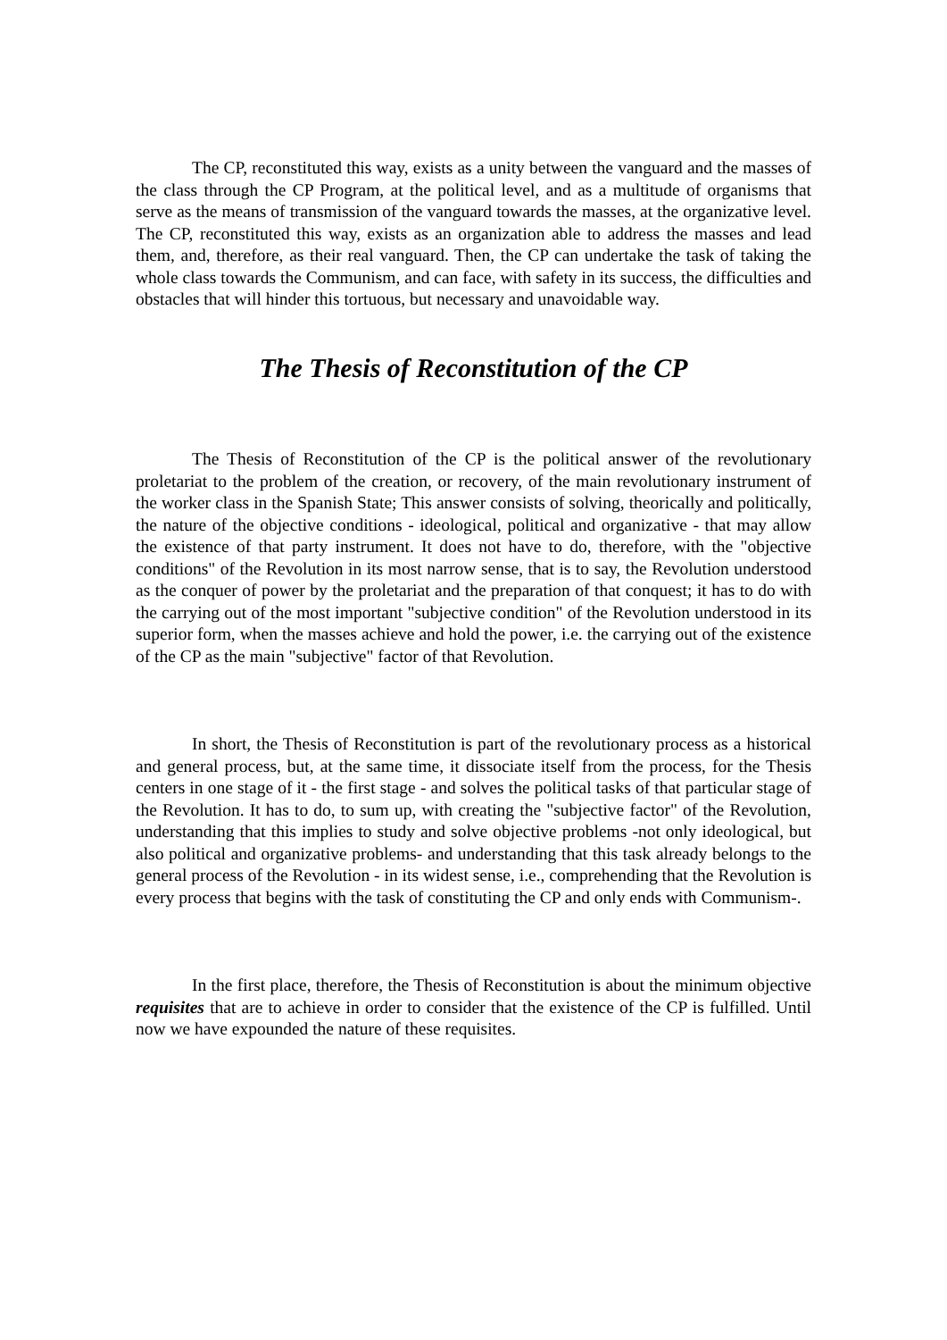The CP, reconstituted this way, exists as a unity between the vanguard and the masses of the class through the CP Program, at the political level, and as a multitude of organisms that serve as the means of transmission of the vanguard towards the masses, at the organizative level. The CP, reconstituted this way, exists as an organization able to address the masses and lead them, and, therefore, as their real vanguard. Then, the CP can undertake the task of taking the whole class towards the Communism, and can face, with safety in its success, the difficulties and obstacles that will hinder this tortuous, but necessary and unavoidable way.
The Thesis of Reconstitution of the CP
The Thesis of Reconstitution of the CP is the political answer of the revolutionary proletariat to the problem of the creation, or recovery, of the main revolutionary instrument of the worker class in the Spanish State; This answer consists of solving, theorically and politically, the nature of the objective conditions - ideological, political and organizative - that may allow the existence of that party instrument. It does not have to do, therefore, with the "objective conditions" of the Revolution in its most narrow sense, that is to say, the Revolution understood as the conquer of power by the proletariat and the preparation of that conquest; it has to do with the carrying out of the most important "subjective condition" of the Revolution understood in its superior form, when the masses achieve and hold the power, i.e. the carrying out of the existence of the CP as the main "subjective" factor of that Revolution.
In short, the Thesis of Reconstitution is part of the revolutionary process as a historical and general process, but, at the same time, it dissociate itself from the process, for the Thesis centers in one stage of it - the first stage - and solves the political tasks of that particular stage of the Revolution. It has to do, to sum up, with creating the "subjective factor" of the Revolution, understanding that this implies to study and solve objective problems -not only ideological, but also political and organizative problems- and understanding that this task already belongs to the general process of the Revolution - in its widest sense, i.e., comprehending that the Revolution is every process that begins with the task of constituting the CP and only ends with Communism-.
In the first place, therefore, the Thesis of Reconstitution is about the minimum objective requisites that are to achieve in order to consider that the existence of the CP is fulfilled. Until now we have expounded the nature of these requisites.